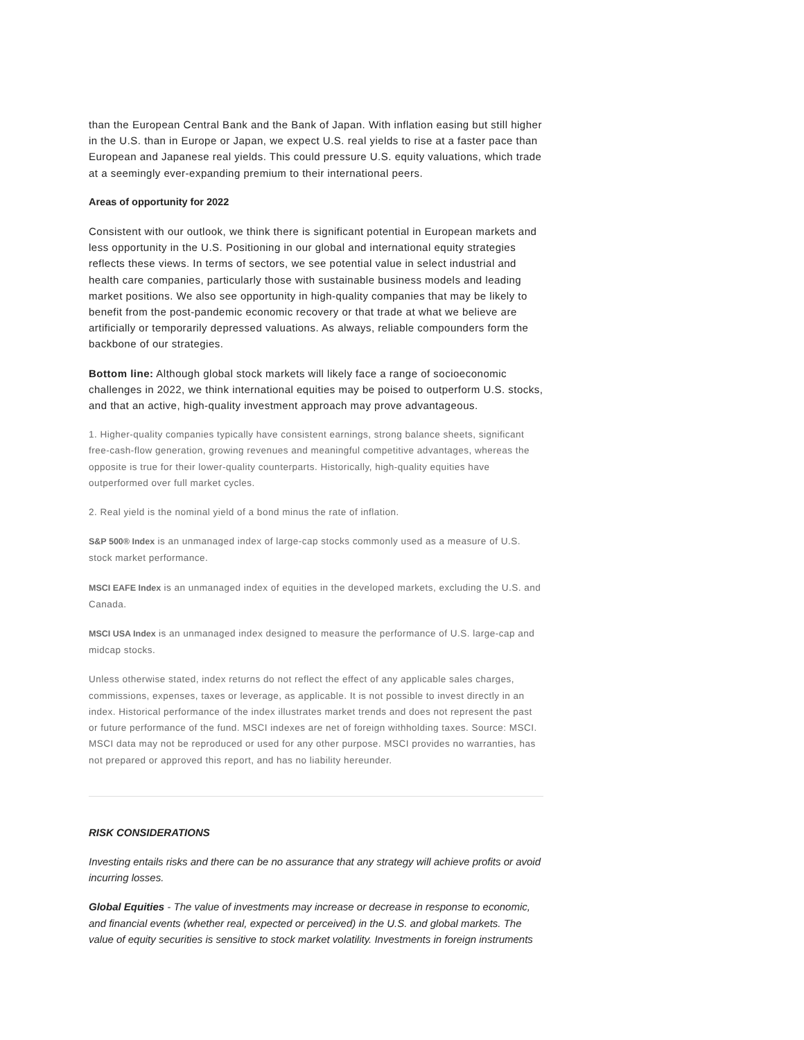than the European Central Bank and the Bank of Japan. With inflation easing but still higher in the U.S. than in Europe or Japan, we expect U.S. real yields to rise at a faster pace than European and Japanese real yields. This could pressure U.S. equity valuations, which trade at a seemingly ever-expanding premium to their international peers.
Areas of opportunity for 2022
Consistent with our outlook, we think there is significant potential in European markets and less opportunity in the U.S. Positioning in our global and international equity strategies reflects these views. In terms of sectors, we see potential value in select industrial and health care companies, particularly those with sustainable business models and leading market positions. We also see opportunity in high-quality companies that may be likely to benefit from the post-pandemic economic recovery or that trade at what we believe are artificially or temporarily depressed valuations. As always, reliable compounders form the backbone of our strategies.
Bottom line: Although global stock markets will likely face a range of socioeconomic challenges in 2022, we think international equities may be poised to outperform U.S. stocks, and that an active, high-quality investment approach may prove advantageous.
1. Higher-quality companies typically have consistent earnings, strong balance sheets, significant free-cash-flow generation, growing revenues and meaningful competitive advantages, whereas the opposite is true for their lower-quality counterparts. Historically, high-quality equities have outperformed over full market cycles.
2. Real yield is the nominal yield of a bond minus the rate of inflation.
S&P 500® Index is an unmanaged index of large-cap stocks commonly used as a measure of U.S. stock market performance.
MSCI EAFE Index is an unmanaged index of equities in the developed markets, excluding the U.S. and Canada.
MSCI USA Index is an unmanaged index designed to measure the performance of U.S. large-cap and midcap stocks.
Unless otherwise stated, index returns do not reflect the effect of any applicable sales charges, commissions, expenses, taxes or leverage, as applicable. It is not possible to invest directly in an index. Historical performance of the index illustrates market trends and does not represent the past or future performance of the fund. MSCI indexes are net of foreign withholding taxes. Source: MSCI. MSCI data may not be reproduced or used for any other purpose. MSCI provides no warranties, has not prepared or approved this report, and has no liability hereunder.
RISK CONSIDERATIONS
Investing entails risks and there can be no assurance that any strategy will achieve profits or avoid incurring losses.
Global Equities - The value of investments may increase or decrease in response to economic, and financial events (whether real, expected or perceived) in the U.S. and global markets. The value of equity securities is sensitive to stock market volatility. Investments in foreign instruments